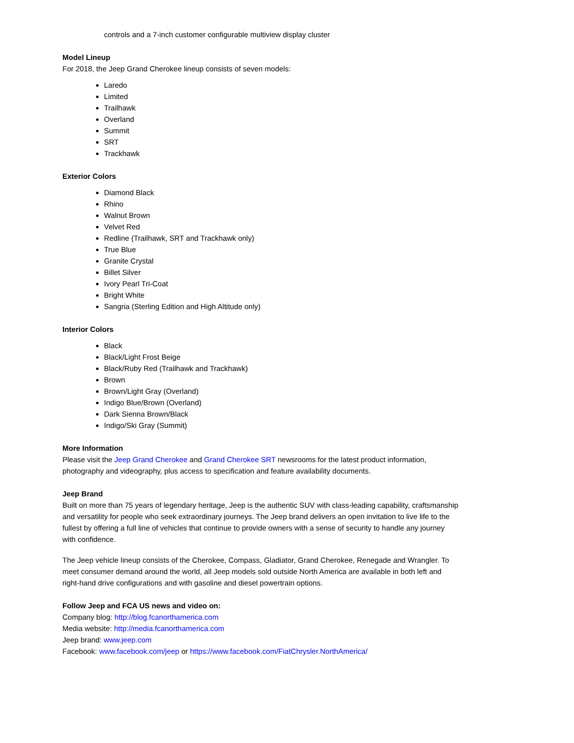controls and a 7-inch customer configurable multiview display cluster
Model Lineup
For 2018, the Jeep Grand Cherokee lineup consists of seven models:
Laredo
Limited
Trailhawk
Overland
Summit
SRT
Trackhawk
Exterior Colors
Diamond Black
Rhino
Walnut Brown
Velvet Red
Redline (Trailhawk, SRT and Trackhawk only)
True Blue
Granite Crystal
Billet Silver
Ivory Pearl Tri-Coat
Bright White
Sangria (Sterling Edition and High Altitude only)
Interior Colors
Black
Black/Light Frost Beige
Black/Ruby Red (Trailhawk and Trackhawk)
Brown
Brown/Light Gray (Overland)
Indigo Blue/Brown (Overland)
Dark Sienna Brown/Black
Indigo/Ski Gray (Summit)
More Information
Please visit the Jeep Grand Cherokee and Grand Cherokee SRT newsrooms for the latest product information, photography and videography, plus access to specification and feature availability documents.
Jeep Brand
Built on more than 75 years of legendary heritage, Jeep is the authentic SUV with class-leading capability, craftsmanship and versatility for people who seek extraordinary journeys. The Jeep brand delivers an open invitation to live life to the fullest by offering a full line of vehicles that continue to provide owners with a sense of security to handle any journey with confidence.
The Jeep vehicle lineup consists of the Cherokee, Compass, Gladiator, Grand Cherokee, Renegade and Wrangler. To meet consumer demand around the world, all Jeep models sold outside North America are available in both left and right-hand drive configurations and with gasoline and diesel powertrain options.
Follow Jeep and FCA US news and video on:
Company blog: http://blog.fcanorthamerica.com
Media website: http://media.fcanorthamerica.com
Jeep brand: www.jeep.com
Facebook: www.facebook.com/jeep or https://www.facebook.com/FiatChrysler.NorthAmerica/